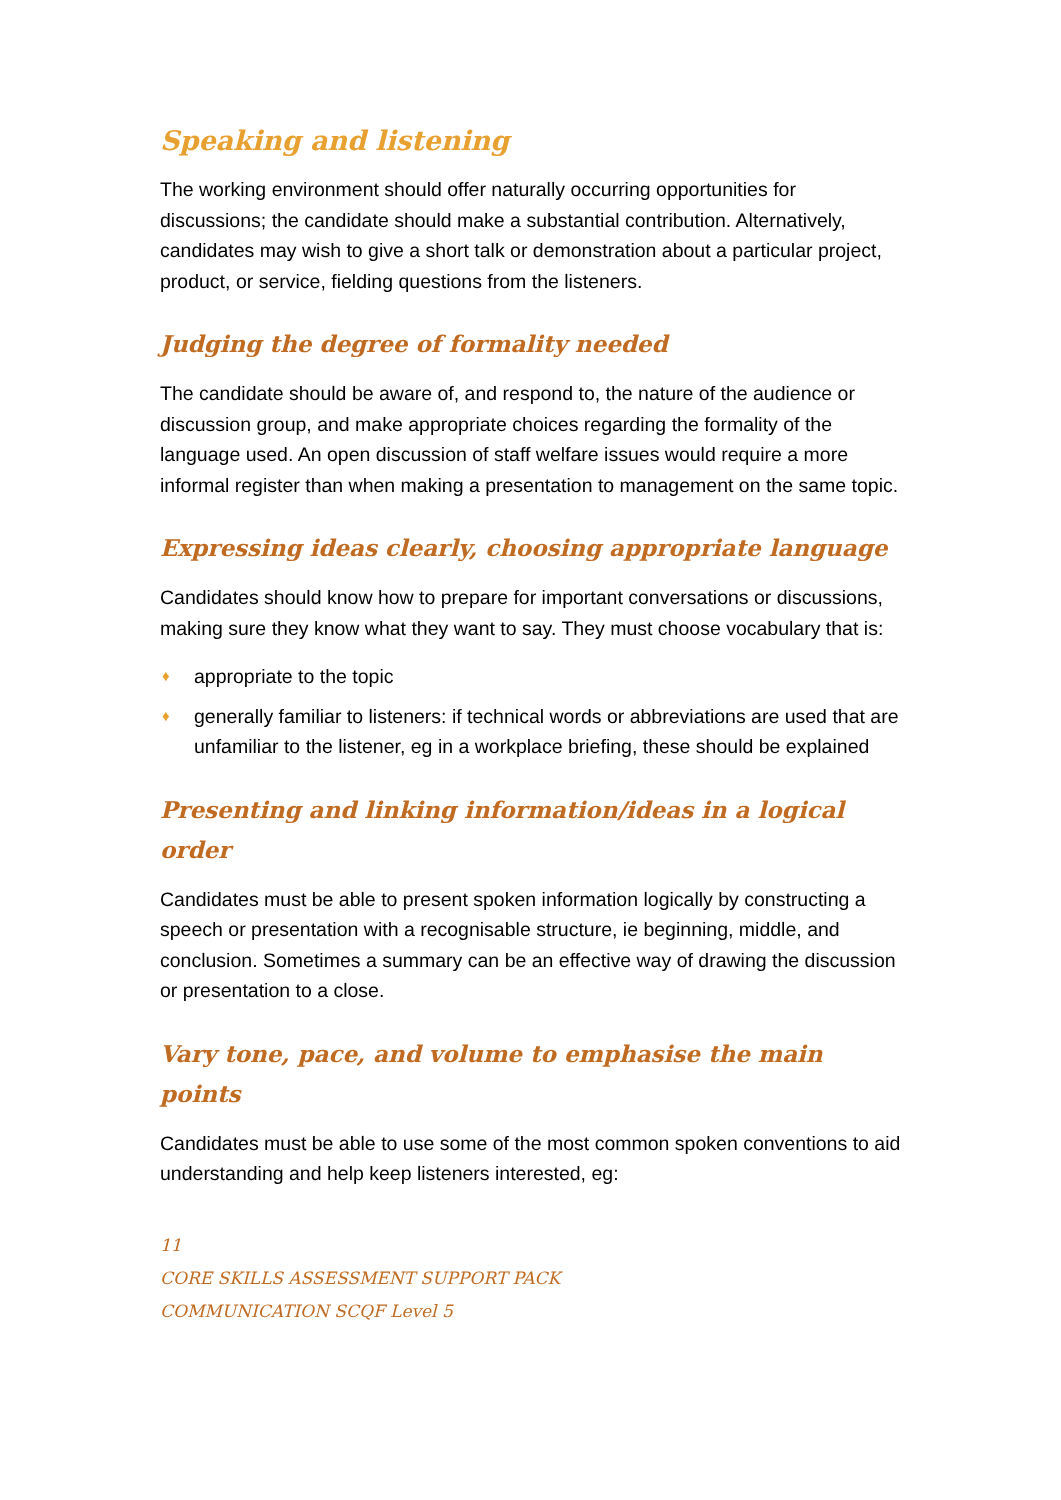Speaking and listening
The working environment should offer naturally occurring opportunities for discussions; the candidate should make a substantial contribution. Alternatively, candidates may wish to give a short talk or demonstration about a particular project, product, or service, fielding questions from the listeners.
Judging the degree of formality needed
The candidate should be aware of, and respond to, the nature of the audience or discussion group, and make appropriate choices regarding the formality of the language used. An open discussion of staff welfare issues would require a more informal register than when making a presentation to management on the same topic.
Expressing ideas clearly, choosing appropriate language
Candidates should know how to prepare for important conversations or discussions, making sure they know what they want to say. They must choose vocabulary that is:
♦ appropriate to the topic
♦ generally familiar to listeners: if technical words or abbreviations are used that are unfamiliar to the listener, eg in a workplace briefing, these should be explained
Presenting and linking information/ideas in a logical order
Candidates must be able to present spoken information logically by constructing a speech or presentation with a recognisable structure, ie beginning, middle, and conclusion. Sometimes a summary can be an effective way of drawing the discussion or presentation to a close.
Vary tone, pace, and volume to emphasise the main points
Candidates must be able to use some of the most common spoken conventions to aid understanding and help keep listeners interested, eg:
11
CORE SKILLS ASSESSMENT SUPPORT PACK
COMMUNICATION SCQF Level 5